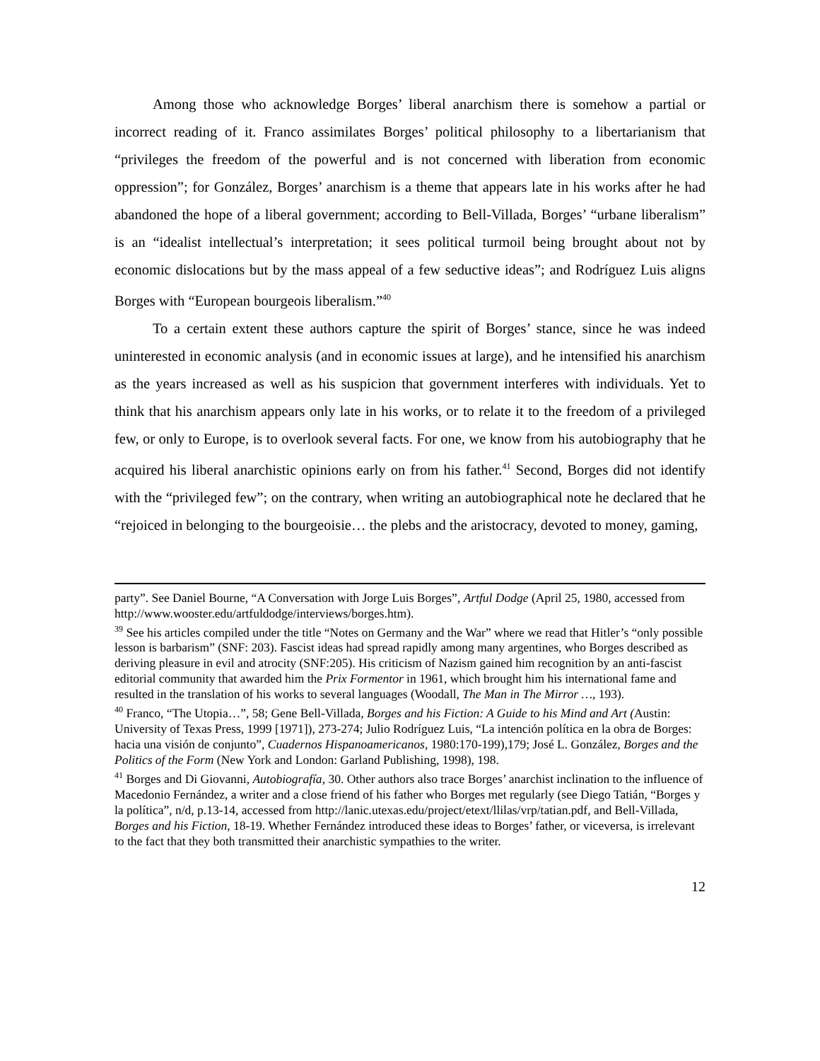Among those who acknowledge Borges’ liberal anarchism there is somehow a partial or incorrect reading of it. Franco assimilates Borges’ political philosophy to a libertarianism that “privileges the freedom of the powerful and is not concerned with liberation from economic oppression”; for González, Borges’ anarchism is a theme that appears late in his works after he had abandoned the hope of a liberal government; according to Bell-Villada, Borges’ “urbane liberalism” is an “idealist intellectual’s interpretation; it sees political turmoil being brought about not by economic dislocations but by the mass appeal of a few seductive ideas”; and Rodríguez Luis aligns Borges with “European bourgeois liberalism.”<sup>40</sup>
To a certain extent these authors capture the spirit of Borges’ stance, since he was indeed uninterested in economic analysis (and in economic issues at large), and he intensified his anarchism as the years increased as well as his suspicion that government interferes with individuals. Yet to think that his anarchism appears only late in his works, or to relate it to the freedom of a privileged few, or only to Europe, is to overlook several facts. For one, we know from his autobiography that he acquired his liberal anarchistic opinions early on from his father.<sup>41</sup> Second, Borges did not identify with the “privileged few”; on the contrary, when writing an autobiographical note he declared that he “rejoiced in belonging to the bourgeoisie… the plebs and the aristocracy, devoted to money, gaming,
party”. See Daniel Bourne, “A Conversation with Jorge Luis Borges”, Artful Dodge (April 25, 1980, accessed from http://www.wooster.edu/artfuldodge/interviews/borges.htm).
<sup>39</sup> See his articles compiled under the title “Notes on Germany and the War” where we read that Hitler’s “only possible lesson is barbarism” (SNF: 203). Fascist ideas had spread rapidly among many argentines, who Borges described as deriving pleasure in evil and atrocity (SNF:205). His criticism of Nazism gained him recognition by an anti-fascist editorial community that awarded him the Prix Formentor in 1961, which brought him his international fame and resulted in the translation of his works to several languages (Woodall, The Man in The Mirror …, 193).
<sup>40</sup> Franco, “The Utopia…”, 58; Gene Bell-Villada, Borges and his Fiction: A Guide to his Mind and Art (Austin: University of Texas Press, 1999 [1971]), 273-274; Julio Rodríguez Luis, “La intención política en la obra de Borges: hacia una visión de conjunto”, Cuadernos Hispanoamericanos, 1980:170-199),179; José L. González, Borges and the Politics of the Form (New York and London: Garland Publishing, 1998), 198.
<sup>41</sup> Borges and Di Giovanni, Autobiografía, 30. Other authors also trace Borges’ anarchist inclination to the influence of Macedonio Fernández, a writer and a close friend of his father who Borges met regularly (see Diego Tatián, “Borges y la política”, n/d, p.13-14, accessed from http://lanic.utexas.edu/project/etext/llilas/vrp/tatian.pdf, and Bell-Villada, Borges and his Fiction, 18-19. Whether Fernández introduced these ideas to Borges’ father, or viceversa, is irrelevant to the fact that they both transmitted their anarchistic sympathies to the writer.
12